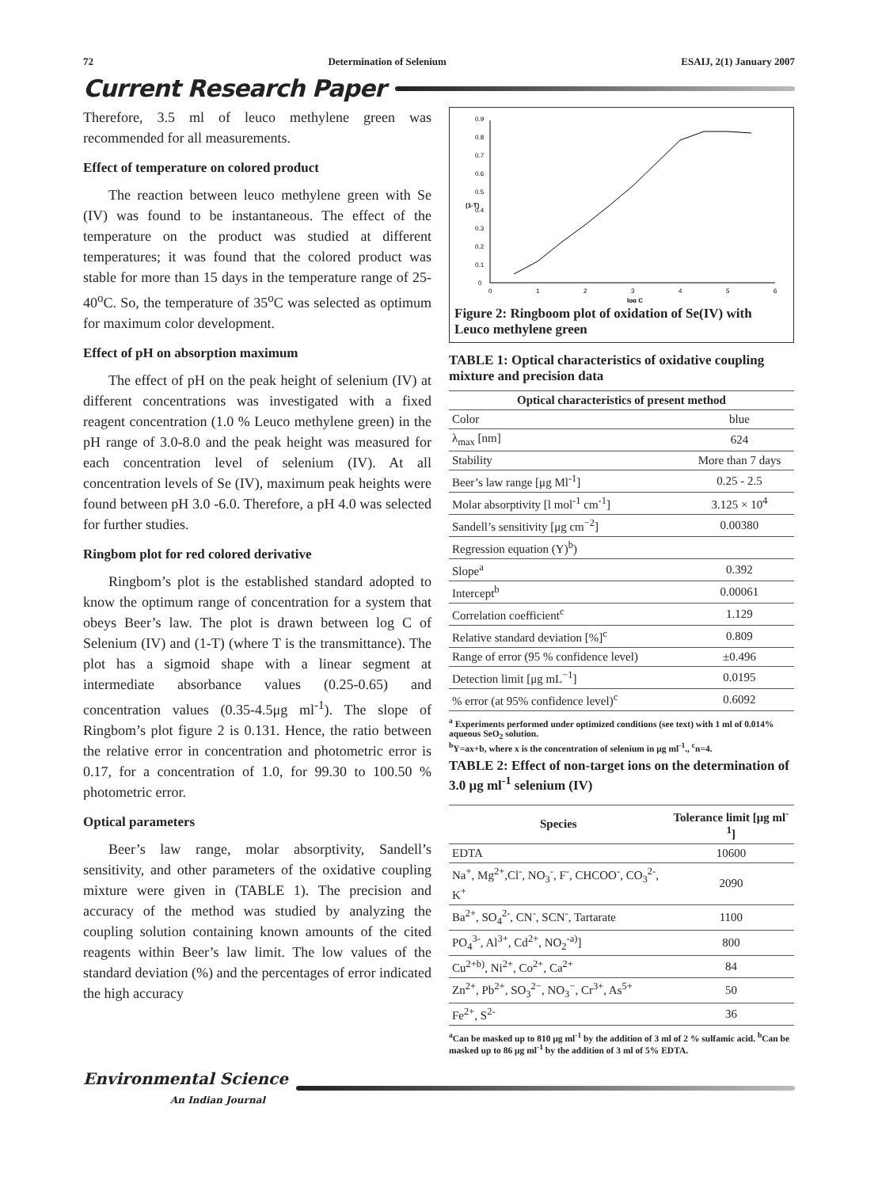72 Determination of Selenium ESAIJ, 2(1) January 2007
Current Research Paper
Therefore, 3.5 ml of leuco methylene green was recommended for all measurements.
Effect of temperature on colored product
The reaction between leuco methylene green with Se (IV) was found to be instantaneous. The effect of the temperature on the product was studied at different temperatures; it was found that the colored product was stable for more than 15 days in the temperature range of 25-40<sup>o</sup>C. So, the temperature of 35<sup>o</sup>C was selected as optimum for maximum color development.
Effect of pH on absorption maximum
The effect of pH on the peak height of selenium (IV) at different concentrations was investigated with a fixed reagent concentration (1.0 % Leuco methylene green) in the pH range of 3.0-8.0 and the peak height was measured for each concentration level of selenium (IV). At all concentration levels of Se (IV), maximum peak heights were found between pH 3.0 -6.0. Therefore, a pH 4.0 was selected for further studies.
Ringbom plot for red colored derivative
Ringbom’s plot is the established standard adopted to know the optimum range of concentration for a system that obeys Beer’s law. The plot is drawn between log C of Selenium (IV) and (1-T) (where T is the transmittance). The plot has a sigmoid shape with a linear segment at intermediate absorbance values (0.25-0.65) and concentration values (0.35-4.5μg ml<sup>-1</sup>). The slope of Ringbom’s plot figure 2 is 0.131. Hence, the ratio between the relative error in concentration and photometric error is 0.17, for a concentration of 1.0, for 99.30 to 100.50 % photometric error.
Optical parameters
Beer’s law range, molar absorptivity, Sandell’s sensitivity, and other parameters of the oxidative coupling mixture were given in (TABLE 1). The precision and accuracy of the method was studied by analyzing the coupling solution containing known amounts of the cited reagents within Beer’s law limit. The low values of the standard deviation (%) and the percentages of error indicated the high accuracy
0
0.1
0.2
0.3
0.4
0.5
0.6
0.7
0.8
0.9
0
1
2
3
4
5
6
log C
(1-T)
Figure 2: Ringboom plot of oxidation of Se(IV) with Leuco methylene green
TABLE 1: Optical characteristics of oxidative coupling mixture and precision data
| Optical characteristics of present method | |
| --- | --- |
| Color | blue |
| λ<sub>max</sub> [nm] | 624 |
| Stability | More than 7 days |
| Beer’s law range [μg Ml<sup>-1</sup>] | 0.25 - 2.5 |
| Molar absorptivity [l mol<sup>-1</sup> cm<sup>-1</sup>] | 3.125 × 10<sup>4</sup> |
| Sandell’s sensitivity [μg cm<sup>−2</sup>] | 0.00380 |
| Regression equation (Y)<sup>b</sup>) | |
| Slope<sup>a</sup> | 0.392 |
| Intercept<sup>b</sup> | 0.00061 |
| Correlation coefficient<sup>c</sup> | 1.129 |
| Relative standard deviation [%]<sup>c</sup> | 0.809 |
| Range of error (95 % confidence level) | ±0.496 |
| Detection limit [μg mL<sup>−1</sup>] | 0.0195 |
| % error (at 95% confidence level)<sup>c</sup> | 0.6092 |
<sup>a</sup> Experiments performed under optimized conditions (see text) with 1 ml of 0.014% aqueous SeO<sub>2</sub> solution.
<sup>b</sup> Y=ax+b, where x is the concentration of selenium in μg ml<sup>-1</sup>., <sup>c</sup>n=4.
TABLE 2: Effect of non-target ions on the determination of 3.0 μg ml<sup>-1</sup> selenium (IV)
| Species | Tolerance limit [μg ml<sup>-1</sup>] |
| --- | --- |
| EDTA | 10600 |
| Na<sup>+</sup>, Mg<sup>2+</sup>,Cl<sup>-</sup>, NO<sub>3</sub><sup>-</sup>, F<sup>-</sup>, CHCOO<sup>-</sup>, CO<sub>3</sub><sup>2-</sup>, K<sup>+</sup> | 2090 |
| Ba<sup>2+</sup>, SO<sub>4</sub><sup>2-</sup>, CN<sup>-</sup>, SCN<sup>-</sup>, Tartarate | 1100 |
| PO<sub>4</sub><sup>3-</sup>, Al<sup>3+</sup>, Cd<sup>2+</sup>, NO<sub>2</sub><sup>-a)</sup>] | 800 |
| Cu<sup>2+b)</sup>, Ni<sup>2+</sup>, Co<sup>2+</sup>, Ca<sup>2+</sup> | 84 |
| Zn<sup>2+</sup>, Pb<sup>2+</sup>, SO<sub>3</sub><sup>2−</sup>, NO<sub>3</sub><sup>−</sup>, Cr<sup>3+</sup>, As<sup>5+</sup> | 50 |
| Fe<sup>2+</sup>, S<sup>2-</sup> | 36 |
<sup>a</sup> Can be masked up to 810 μg ml<sup>-1</sup> by the addition of 3 ml of 2 % sulfamic acid. <sup>b</sup>Can be masked up to 86 μg ml<sup>-1</sup> by the addition of 3 ml of 5% EDTA.
Environmental Science
An Indian Journal